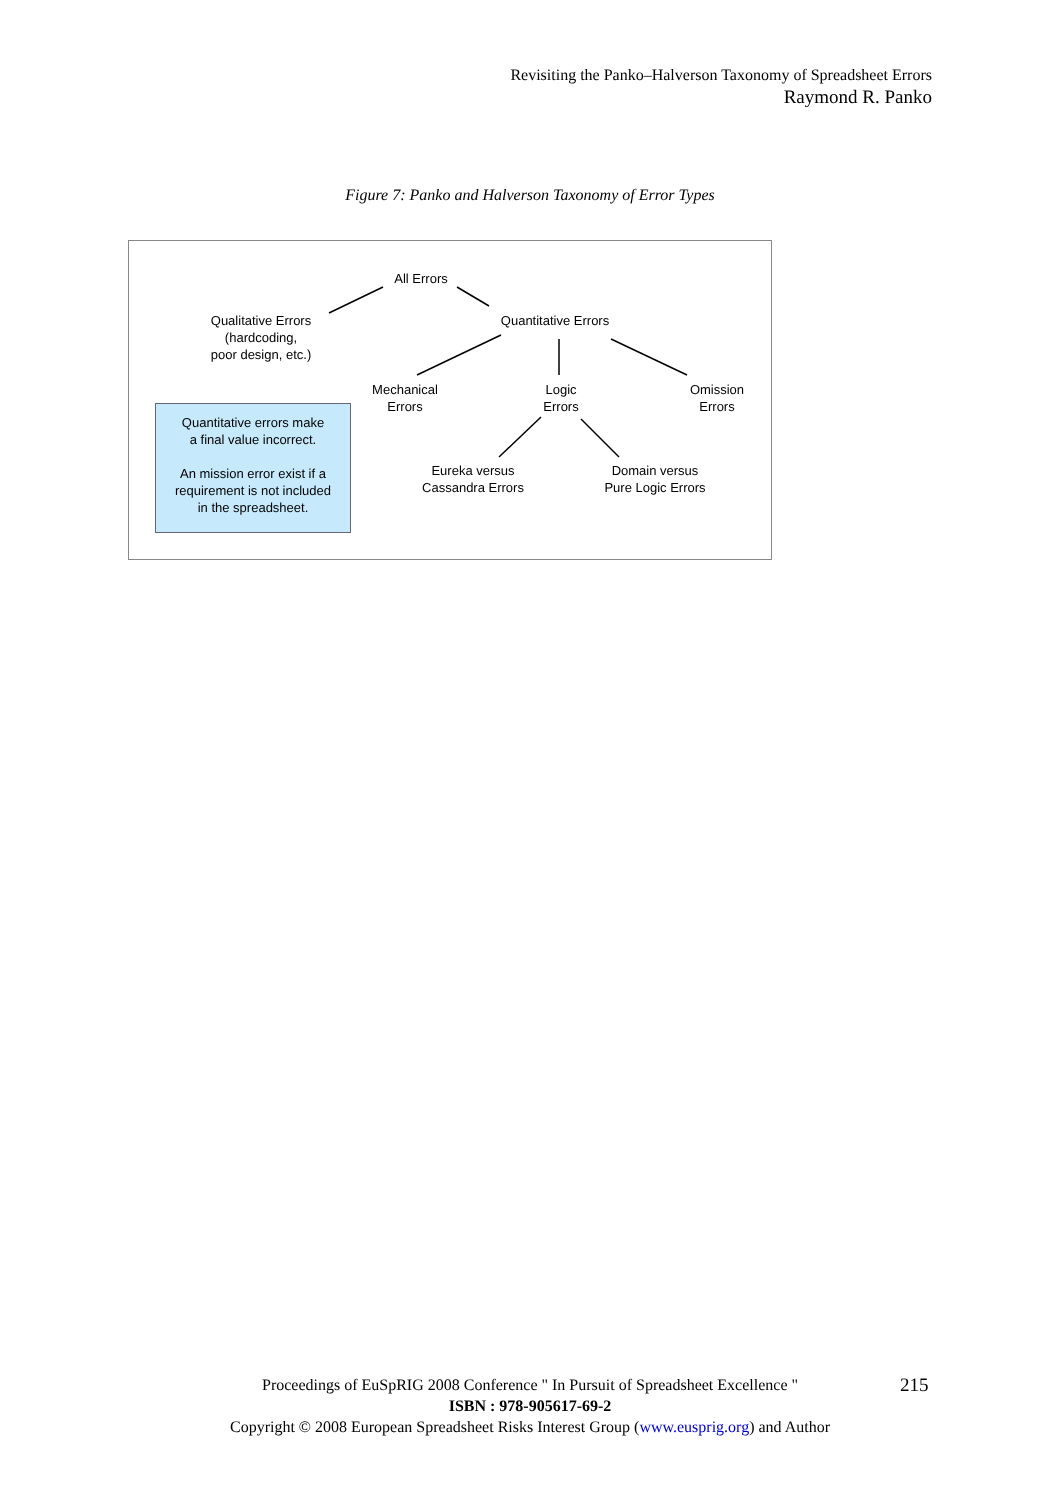Revisiting the Panko–Halverson Taxonomy of Spreadsheet Errors
Raymond R. Panko
Figure 7: Panko and Halverson Taxonomy of Error Types
All Errors
Qualitative Errors
(hardcoding,
poor design, etc.)
Quantitative Errors
Mechanical
Errors
Logic
Errors
Omission
Errors
Eureka versus
Cassandra Errors
Domain versus
Pure Logic Errors
Quantitative errors make
a final value incorrect.
An mission error exist if a
requirement is not included
in the spreadsheet.
Proceedings of EuSpRIG 2008 Conference " In Pursuit of Spreadsheet Excellence "
ISBN : 978-905617-69-2
Copyright © 2008 European Spreadsheet Risks Interest Group (www.eusprig.org) and Author
215